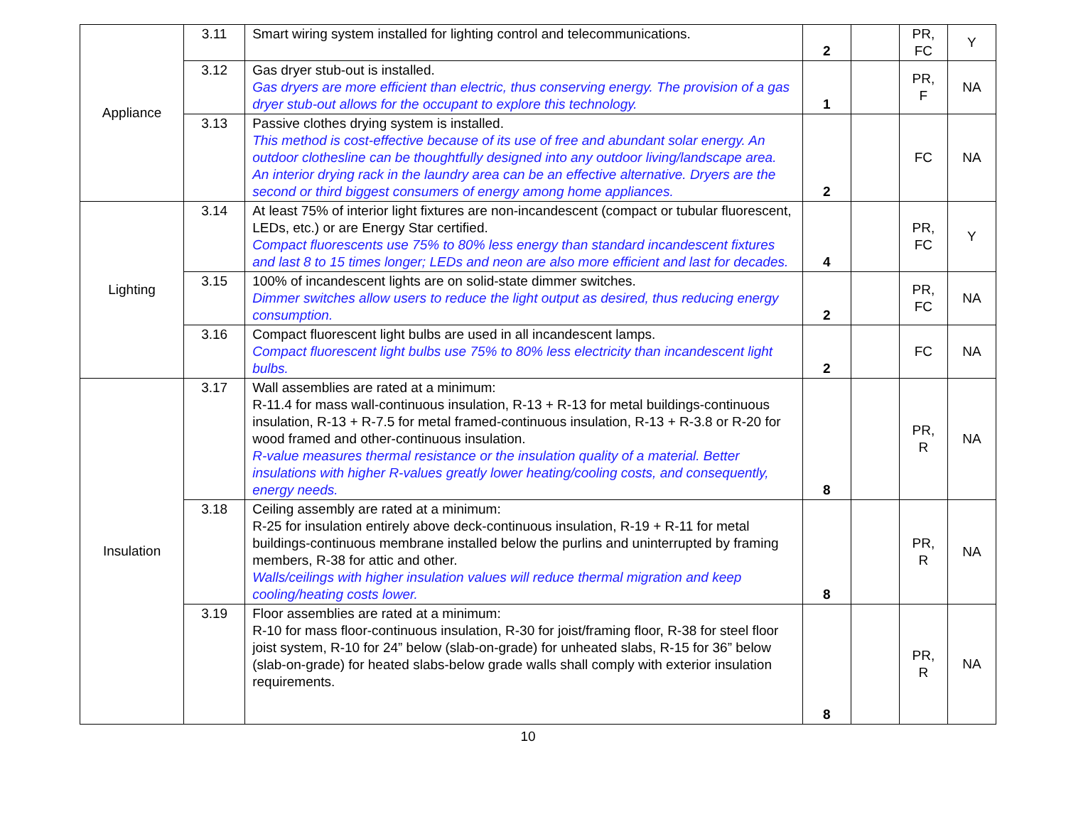| Appliance | 3.11 | Smart wiring system installed for lighting control and telecommunications. | 2 | | PR, FC | Y |
| | 3.12 | Gas dryer stub-out is installed. Gas dryers are more efficient than electric, thus conserving energy. The provision of a gas dryer stub-out allows for the occupant to explore this technology. | 1 | | PR, F | NA |
| | 3.13 | Passive clothes drying system is installed. This method is cost-effective because of its use of free and abundant solar energy. An outdoor clothesline can be thoughtfully designed into any outdoor living/landscape area. An interior drying rack in the laundry area can be an effective alternative. Dryers are the second or third biggest consumers of energy among home appliances. | 2 | | FC | NA |
| Lighting | 3.14 | At least 75% of interior light fixtures are non-incandescent (compact or tubular fluorescent, LEDs, etc.) or are Energy Star certified. Compact fluorescents use 75% to 80% less energy than standard incandescent fixtures and last 8 to 15 times longer; LEDs and neon are also more efficient and last for decades. | 4 | | PR, FC | Y |
| | 3.15 | 100% of incandescent lights are on solid-state dimmer switches. Dimmer switches allow users to reduce the light output as desired, thus reducing energy consumption. | 2 | | PR, FC | NA |
| | 3.16 | Compact fluorescent light bulbs are used in all incandescent lamps. Compact fluorescent light bulbs use 75% to 80% less electricity than incandescent light bulbs. | 2 | | FC | NA |
| Insulation | 3.17 | Wall assemblies are rated at a minimum: R-11.4 for mass wall-continuous insulation, R-13 + R-13 for metal buildings-continuous insulation, R-13 + R-7.5 for metal framed-continuous insulation, R-13 + R-3.8 or R-20 for wood framed and other-continuous insulation. R-value measures thermal resistance or the insulation quality of a material. Better insulations with higher R-values greatly lower heating/cooling costs, and consequently, energy needs. | 8 | | PR, R | NA |
| | 3.18 | Ceiling assembly are rated at a minimum: R-25 for insulation entirely above deck-continuous insulation, R-19 + R-11 for metal buildings-continuous membrane installed below the purlins and uninterrupted by framing members, R-38 for attic and other. Walls/ceilings with higher insulation values will reduce thermal migration and keep cooling/heating costs lower. | 8 | | PR, R | NA |
| | 3.19 | Floor assemblies are rated at a minimum: R-10 for mass floor-continuous insulation, R-30 for joist/framing floor, R-38 for steel floor joist system, R-10 for 24” below (slab-on-grade) for unheated slabs, R-15 for 36” below (slab-on-grade) for heated slabs-below grade walls shall comply with exterior insulation requirements. | 8 | | PR, R | NA |
10